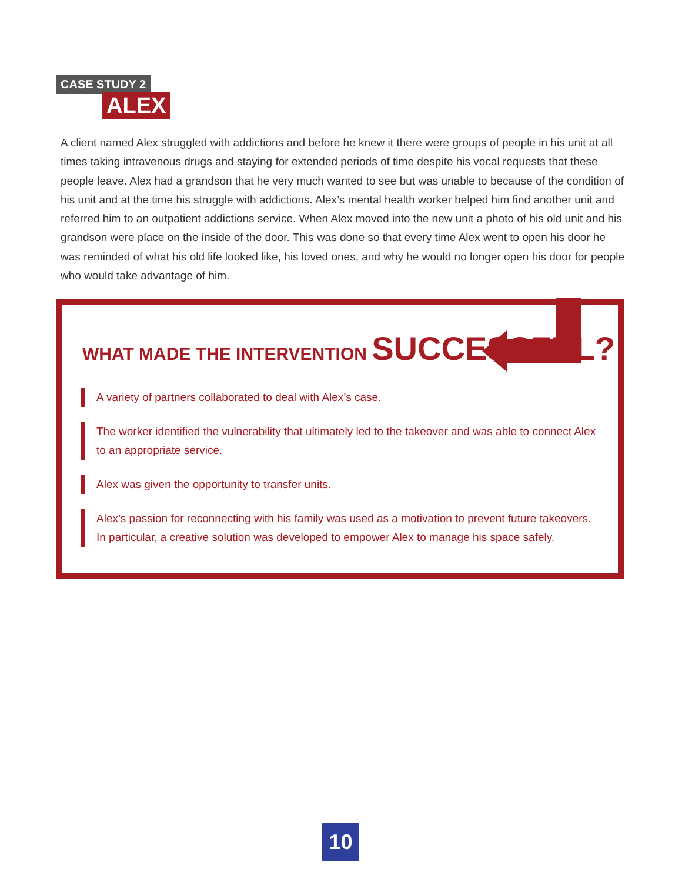CASE STUDY 2
ALEX
A client named Alex struggled with addictions and before he knew it there were groups of people in his unit at all times taking intravenous drugs and staying for extended periods of time despite his vocal requests that these people leave. Alex had a grandson that he very much wanted to see but was unable to because of the condition of his unit and at the time his struggle with addictions. Alex’s mental health worker helped him find another unit and referred him to an outpatient addictions service. When Alex moved into the new unit a photo of his old unit and his grandson were place on the inside of the door. This was done so that every time Alex went to open his door he was reminded of what his old life looked like, his loved ones, and why he would no longer open his door for people who would take advantage of him.
WHAT MADE THE INTERVENTION SUCCESSFUL?
A variety of partners collaborated to deal with Alex’s case.
The worker identified the vulnerability that ultimately led to the takeover and was able to connect Alex to an appropriate service.
Alex was given the opportunity to transfer units.
Alex’s passion for reconnecting with his family was used as a motivation to prevent future takeovers. In particular, a creative solution was developed to empower Alex to manage his space safely.
10